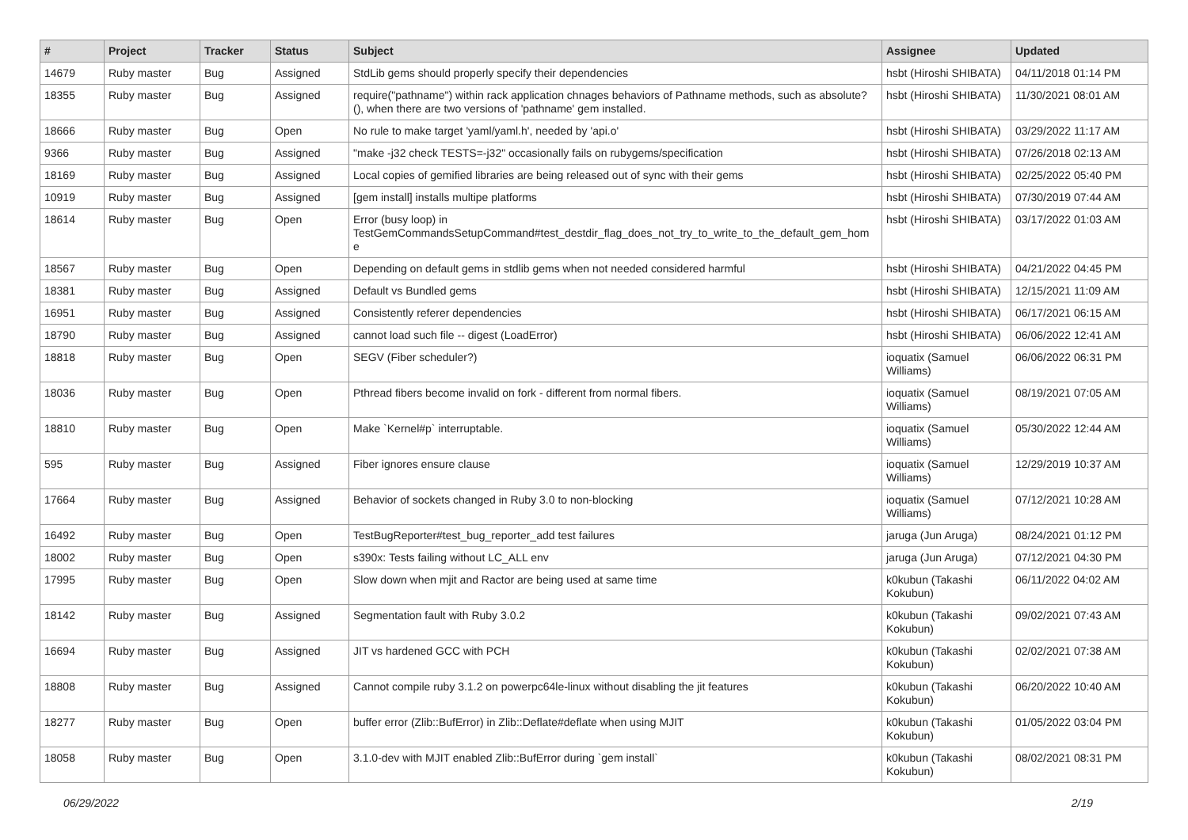| # | Project | Tracker | Status | Subject | Assignee | Updated |
| --- | --- | --- | --- | --- | --- | --- |
| 14679 | Ruby master | Bug | Assigned | StdLib gems should properly specify their dependencies | hsbt (Hiroshi SHIBATA) | 04/11/2018 01:14 PM |
| 18355 | Ruby master | Bug | Assigned | require("pathname") within rack application chnages behaviors of Pathname methods, such as absolute?(), when there are two versions of 'pathname' gem installed. | hsbt (Hiroshi SHIBATA) | 11/30/2021 08:01 AM |
| 18666 | Ruby master | Bug | Open | No rule to make target 'yaml/yaml.h', needed by 'api.o' | hsbt (Hiroshi SHIBATA) | 03/29/2022 11:17 AM |
| 9366 | Ruby master | Bug | Assigned | "make -j32 check TESTS=-j32" occasionally fails on rubygems/specification | hsbt (Hiroshi SHIBATA) | 07/26/2018 02:13 AM |
| 18169 | Ruby master | Bug | Assigned | Local copies of gemified libraries are being released out of sync with their gems | hsbt (Hiroshi SHIBATA) | 02/25/2022 05:40 PM |
| 10919 | Ruby master | Bug | Assigned | [gem install] installs multipe platforms | hsbt (Hiroshi SHIBATA) | 07/30/2019 07:44 AM |
| 18614 | Ruby master | Bug | Open | Error (busy loop) in TestGemCommandsSetupCommand#test_destdir_flag_does_not_try_to_write_to_the_default_gem_hom e | hsbt (Hiroshi SHIBATA) | 03/17/2022 01:03 AM |
| 18567 | Ruby master | Bug | Open | Depending on default gems in stdlib gems when not needed considered harmful | hsbt (Hiroshi SHIBATA) | 04/21/2022 04:45 PM |
| 18381 | Ruby master | Bug | Assigned | Default vs Bundled gems | hsbt (Hiroshi SHIBATA) | 12/15/2021 11:09 AM |
| 16951 | Ruby master | Bug | Assigned | Consistently referer dependencies | hsbt (Hiroshi SHIBATA) | 06/17/2021 06:15 AM |
| 18790 | Ruby master | Bug | Assigned | cannot load such file -- digest (LoadError) | hsbt (Hiroshi SHIBATA) | 06/06/2022 12:41 AM |
| 18818 | Ruby master | Bug | Open | SEGV (Fiber scheduler?) | ioquatix (Samuel Williams) | 06/06/2022 06:31 PM |
| 18036 | Ruby master | Bug | Open | Pthread fibers become invalid on fork - different from normal fibers. | ioquatix (Samuel Williams) | 08/19/2021 07:05 AM |
| 18810 | Ruby master | Bug | Open | Make `Kernel#p` interruptable. | ioquatix (Samuel Williams) | 05/30/2022 12:44 AM |
| 595 | Ruby master | Bug | Assigned | Fiber ignores ensure clause | ioquatix (Samuel Williams) | 12/29/2019 10:37 AM |
| 17664 | Ruby master | Bug | Assigned | Behavior of sockets changed in Ruby 3.0 to non-blocking | ioquatix (Samuel Williams) | 07/12/2021 10:28 AM |
| 16492 | Ruby master | Bug | Open | TestBugReporter#test_bug_reporter_add test failures | jaruga (Jun Aruga) | 08/24/2021 01:12 PM |
| 18002 | Ruby master | Bug | Open | s390x: Tests failing without LC_ALL env | jaruga (Jun Aruga) | 07/12/2021 04:30 PM |
| 17995 | Ruby master | Bug | Open | Slow down when mjit and Ractor are being used at same time | k0kubun (Takashi Kokubun) | 06/11/2022 04:02 AM |
| 18142 | Ruby master | Bug | Assigned | Segmentation fault with Ruby 3.0.2 | k0kubun (Takashi Kokubun) | 09/02/2021 07:43 AM |
| 16694 | Ruby master | Bug | Assigned | JIT vs hardened GCC with PCH | k0kubun (Takashi Kokubun) | 02/02/2021 07:38 AM |
| 18808 | Ruby master | Bug | Assigned | Cannot compile ruby 3.1.2 on powerpc64le-linux without disabling the jit features | k0kubun (Takashi Kokubun) | 06/20/2022 10:40 AM |
| 18277 | Ruby master | Bug | Open | buffer error (Zlib::BufError) in Zlib::Deflate#deflate when using MJIT | k0kubun (Takashi Kokubun) | 01/05/2022 03:04 PM |
| 18058 | Ruby master | Bug | Open | 3.1.0-dev with MJIT enabled Zlib::BufError during `gem install` | k0kubun (Takashi Kokubun) | 08/02/2021 08:31 PM |
06/29/2022 2/19